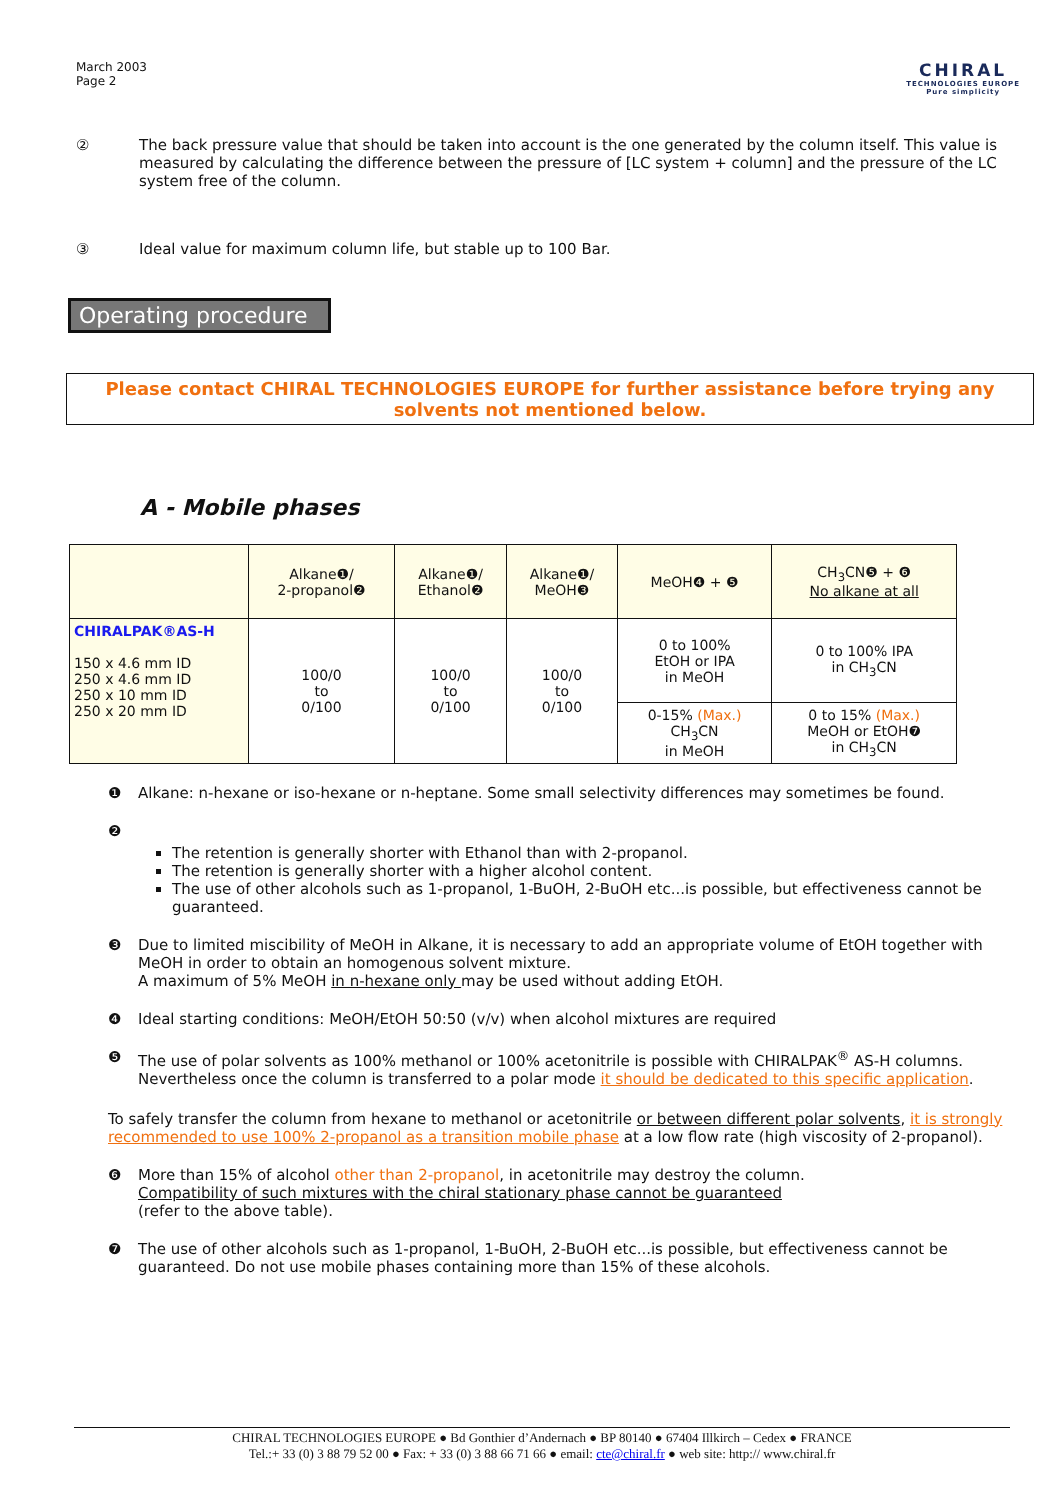March 2003
Page 2
CHIRAL
TECHNOLOGIES EUROPE
Pure simplicity
② The back pressure value that should be taken into account is the one generated by the column itself. This value is measured by calculating the difference between the pressure of [LC system + column] and the pressure of the LC system free of the column.
③ Ideal value for maximum column life, but stable up to 100 Bar.
Operating procedure
Please contact CHIRAL TECHNOLOGIES EUROPE for further assistance before trying any solvents not mentioned below.
A - Mobile phases
| | Alkane❶/ 2-propanol❷ | Alkane❶/ Ethanol❷ | Alkane❶/ MeOH❸ | MeOH❹ + ❺ | CH<sub>3</sub>CN❺ + ❻ No alkane at all |
| --- | --- | --- | --- | --- | --- |
| CHIRALPAK®AS-H 150 x 4.6 mm ID 250 x 4.6 mm ID 250 x 10 mm ID 250 x 20 mm ID | 100/0 to 0/100 | 100/0 to 0/100 | 100/0 to 0/100 | 0 to 100% EtOH or IPA in MeOH | 0 to 100% IPA in CH<sub>3</sub>CN |
| | | | | 0-15% (Max.) CH<sub>3</sub>CN in MeOH | 0 to 15% (Max.) MeOH or EtOH❼ in CH<sub>3</sub>CN |
❶ Alkane: n-hexane or iso-hexane or n-heptane. Some small selectivity differences may sometimes be found.
❷
The retention is generally shorter with Ethanol than with 2-propanol.
The retention is generally shorter with a higher alcohol content.
The use of other alcohols such as 1-propanol, 1-BuOH, 2-BuOH etc...is possible, but effectiveness cannot be guaranteed.
❸ Due to limited miscibility of MeOH in Alkane, it is necessary to add an appropriate volume of EtOH together with MeOH in order to obtain an homogenous solvent mixture.
A maximum of 5% MeOH in n-hexane only may be used without adding EtOH.
❹ Ideal starting conditions: MeOH/EtOH 50:50 (v/v) when alcohol mixtures are required
❺ The use of polar solvents as 100% methanol or 100% acetonitrile is possible with CHIRALPAK<sup>®</sup> AS-H columns. Nevertheless once the column is transferred to a polar mode it should be dedicated to this specific application.
To safely transfer the column from hexane to methanol or acetonitrile or between different polar solvents, it is strongly recommended to use 100% 2-propanol as a transition mobile phase at a low flow rate (high viscosity of 2-propanol).
❻ More than 15% of alcohol other than 2-propanol, in acetonitrile may destroy the column.
Compatibility of such mixtures with the chiral stationary phase cannot be guaranteed
(refer to the above table).
❼ The use of other alcohols such as 1-propanol, 1-BuOH, 2-BuOH etc...is possible, but effectiveness cannot be guaranteed. Do not use mobile phases containing more than 15% of these alcohols.
CHIRAL TECHNOLOGIES EUROPE ● Bd Gonthier d’Andernach ● BP 80140 ● 67404 Illkirch – Cedex ● FRANCE
Tel.:+ 33 (0) 3 88 79 52 00 ● Fax: + 33 (0) 3 88 66 71 66 ● email: cte@chiral.fr ● web site: http:// www.chiral.fr